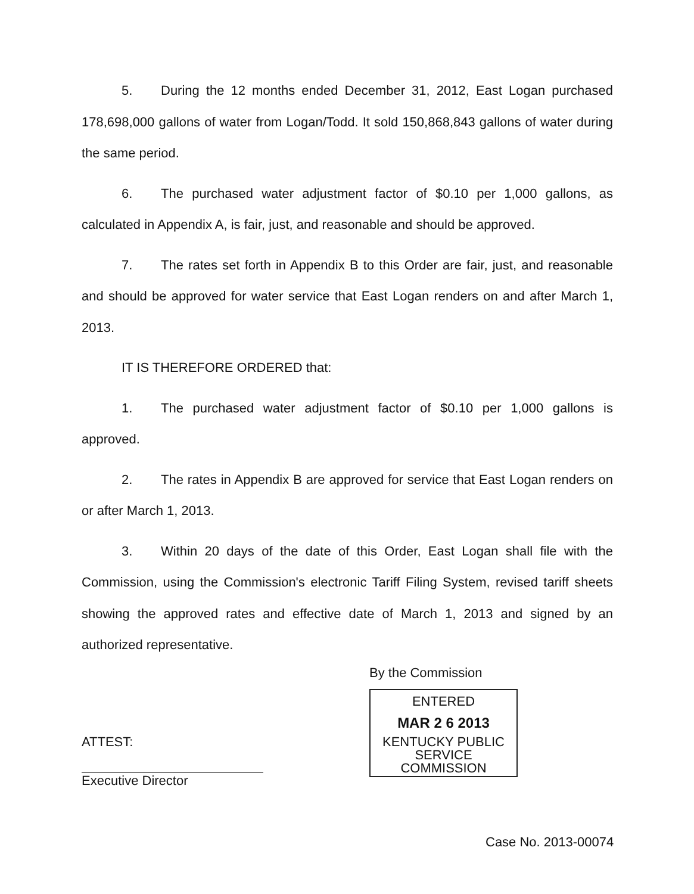5. During the 12 months ended December 31, 2012, East Logan purchased 178,698,000 gallons of water from Logan/Todd. It sold 150,868,843 gallons of water during the same period.
6. The purchased water adjustment factor of $0.10 per 1,000 gallons, as calculated in Appendix A, is fair, just, and reasonable and should be approved.
7. The rates set forth in Appendix B to this Order are fair, just, and reasonable and should be approved for water service that East Logan renders on and after March 1, 2013.
IT IS THEREFORE ORDERED that:
1. The purchased water adjustment factor of $0.10 per 1,000 gallons is approved.
2. The rates in Appendix B are approved for service that East Logan renders on or after March 1, 2013.
3. Within 20 days of the date of this Order, East Logan shall file with the Commission, using the Commission's electronic Tariff Filing System, revised tariff sheets showing the approved rates and effective date of March 1, 2013 and signed by an authorized representative.
By the Commission
ENTERED
MAR 2 6 2013
KENTUCKY PUBLIC
SERVICE COMMISSION
ATTEST:
Executive Director
Case No. 2013-00074